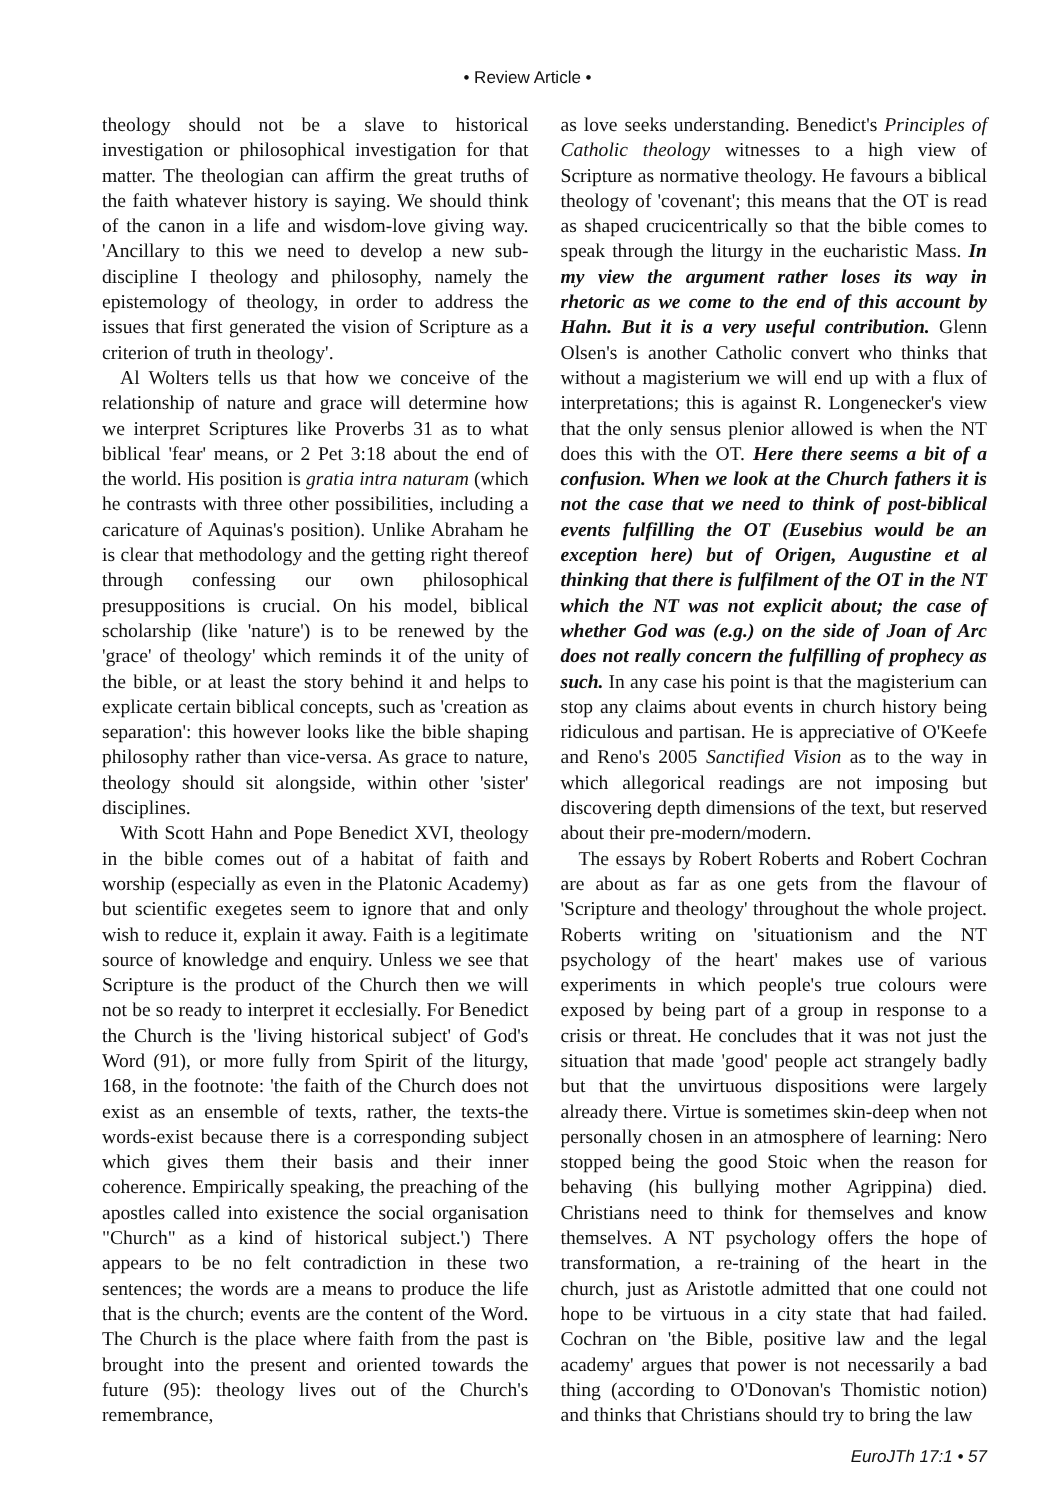• Review Article •
theology should not be a slave to historical investigation or philosophical investigation for that matter. The theologian can affirm the great truths of the faith whatever history is saying. We should think of the canon in a life and wisdom-love giving way. 'Ancillary to this we need to develop a new sub-discipline I theology and philosophy, namely the epistemology of theology, in order to address the issues that first generated the vision of Scripture as a criterion of truth in theology'.
Al Wolters tells us that how we conceive of the relationship of nature and grace will determine how we interpret Scriptures like Proverbs 31 as to what biblical 'fear' means, or 2 Pet 3:18 about the end of the world. His position is gratia intra naturam (which he contrasts with three other possibilities, including a caricature of Aquinas's position). Unlike Abraham he is clear that methodology and the getting right thereof through confessing our own philosophical presuppositions is crucial. On his model, biblical scholarship (like 'nature') is to be renewed by the 'grace' of theology' which reminds it of the unity of the bible, or at least the story behind it and helps to explicate certain biblical concepts, such as 'creation as separation': this however looks like the bible shaping philosophy rather than vice-versa. As grace to nature, theology should sit alongside, within other 'sister' disciplines.
With Scott Hahn and Pope Benedict XVI, theology in the bible comes out of a habitat of faith and worship (especially as even in the Platonic Academy) but scientific exegetes seem to ignore that and only wish to reduce it, explain it away. Faith is a legitimate source of knowledge and enquiry. Unless we see that Scripture is the product of the Church then we will not be so ready to interpret it ecclesially. For Benedict the Church is the 'living historical subject' of God's Word (91), or more fully from Spirit of the liturgy, 168, in the footnote: 'the faith of the Church does not exist as an ensemble of texts, rather, the texts-the words-exist because there is a corresponding subject which gives them their basis and their inner coherence. Empirically speaking, the preaching of the apostles called into existence the social organisation "Church" as a kind of historical subject.') There appears to be no felt contradiction in these two sentences; the words are a means to produce the life that is the church; events are the content of the Word. The Church is the place where faith from the past is brought into the present and oriented towards the future (95): theology lives out of the Church's remembrance,
as love seeks understanding. Benedict's Principles of Catholic theology witnesses to a high view of Scripture as normative theology. He favours a biblical theology of 'covenant'; this means that the OT is read as shaped crucicentrically so that the bible comes to speak through the liturgy in the eucharistic Mass. In my view the argument rather loses its way in rhetoric as we come to the end of this account by Hahn. But it is a very useful contribution. Glenn Olsen's is another Catholic convert who thinks that without a magisterium we will end up with a flux of interpretations; this is against R. Longenecker's view that the only sensus plenior allowed is when the NT does this with the OT. Here there seems a bit of a confusion. When we look at the Church fathers it is not the case that we need to think of post-biblical events fulfilling the OT (Eusebius would be an exception here) but of Origen, Augustine et al thinking that there is fulfilment of the OT in the NT which the NT was not explicit about; the case of whether God was (e.g.) on the side of Joan of Arc does not really concern the fulfilling of prophecy as such. In any case his point is that the magisterium can stop any claims about events in church history being ridiculous and partisan. He is appreciative of O'Keefe and Reno's 2005 Sanctified Vision as to the way in which allegorical readings are not imposing but discovering depth dimensions of the text, but reserved about their pre-modern/modern.
The essays by Robert Roberts and Robert Cochran are about as far as one gets from the flavour of 'Scripture and theology' throughout the whole project. Roberts writing on 'situationism and the NT psychology of the heart' makes use of various experiments in which people's true colours were exposed by being part of a group in response to a crisis or threat. He concludes that it was not just the situation that made 'good' people act strangely badly but that the unvirtuous dispositions were largely already there. Virtue is sometimes skin-deep when not personally chosen in an atmosphere of learning: Nero stopped being the good Stoic when the reason for behaving (his bullying mother Agrippina) died. Christians need to think for themselves and know themselves. A NT psychology offers the hope of transformation, a re-training of the heart in the church, just as Aristotle admitted that one could not hope to be virtuous in a city state that had failed. Cochran on 'the Bible, positive law and the legal academy' argues that power is not necessarily a bad thing (according to O'Donovan's Thomistic notion) and thinks that Christians should try to bring the law
EuroJTh 17:1 • 57